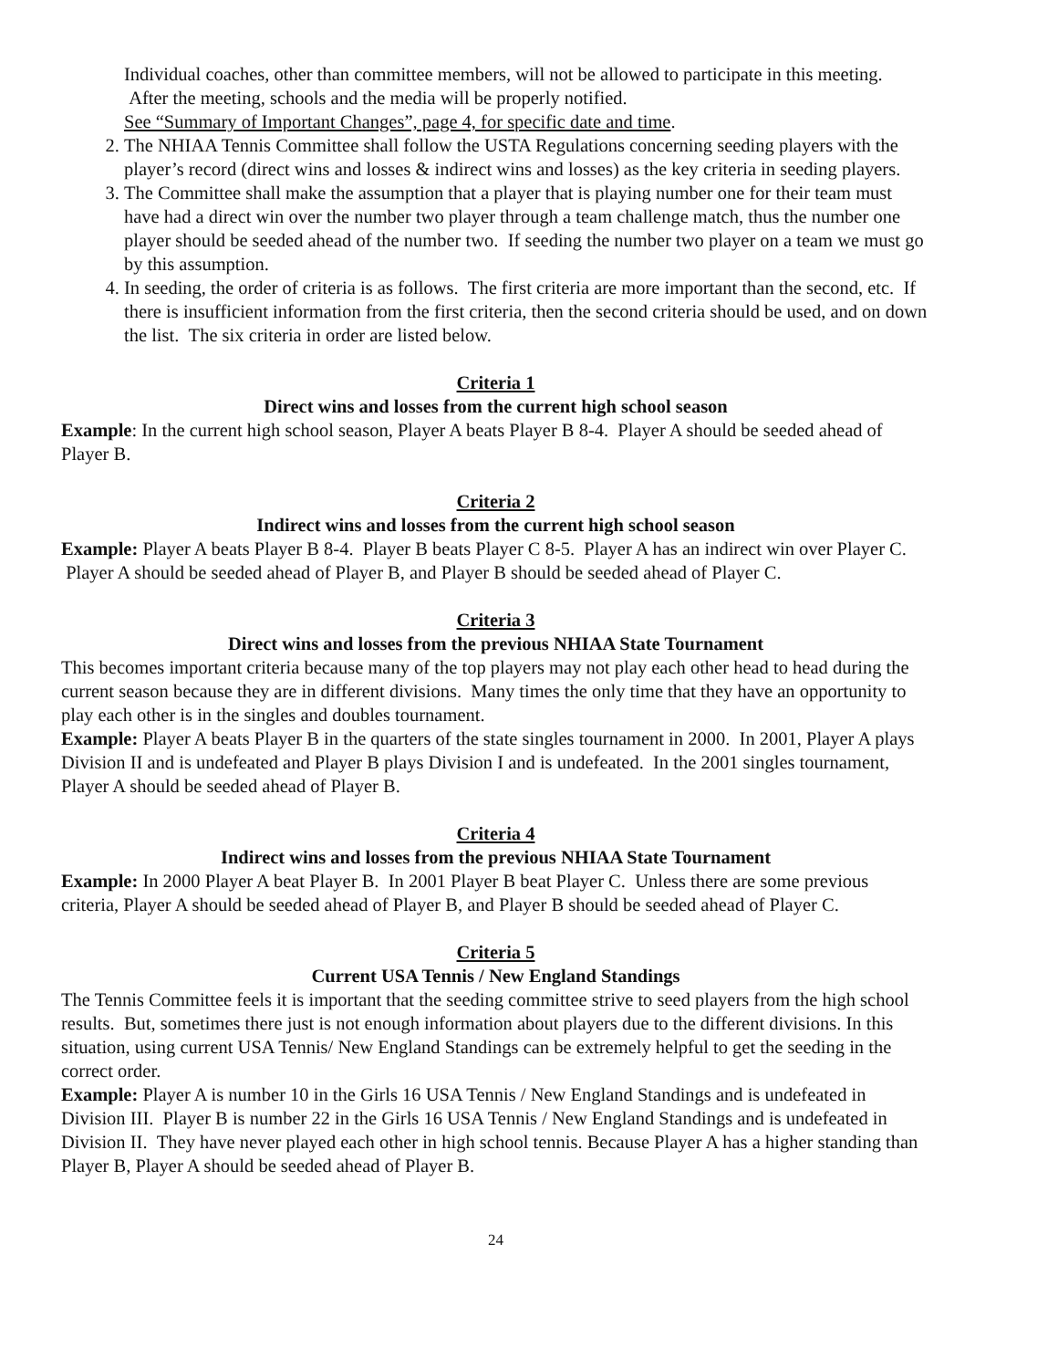Individual coaches, other than committee members, will not be allowed to participate in this meeting. After the meeting, schools and the media will be properly notified.
See “Summary of Important Changes”, page 4, for specific date and time.
2. The NHIAA Tennis Committee shall follow the USTA Regulations concerning seeding players with the player’s record (direct wins and losses & indirect wins and losses) as the key criteria in seeding players.
3. The Committee shall make the assumption that a player that is playing number one for their team must have had a direct win over the number two player through a team challenge match, thus the number one player should be seeded ahead of the number two. If seeding the number two player on a team we must go by this assumption.
4. In seeding, the order of criteria is as follows. The first criteria are more important than the second, etc. If there is insufficient information from the first criteria, then the second criteria should be used, and on down the list. The six criteria in order are listed below.
Criteria 1
Direct wins and losses from the current high school season
Example: In the current high school season, Player A beats Player B 8-4. Player A should be seeded ahead of Player B.
Criteria 2
Indirect wins and losses from the current high school season
Example: Player A beats Player B 8-4. Player B beats Player C 8-5. Player A has an indirect win over Player C. Player A should be seeded ahead of Player B, and Player B should be seeded ahead of Player C.
Criteria 3
Direct wins and losses from the previous NHIAA State Tournament
This becomes important criteria because many of the top players may not play each other head to head during the current season because they are in different divisions. Many times the only time that they have an opportunity to play each other is in the singles and doubles tournament.
Example: Player A beats Player B in the quarters of the state singles tournament in 2000. In 2001, Player A plays Division II and is undefeated and Player B plays Division I and is undefeated. In the 2001 singles tournament, Player A should be seeded ahead of Player B.
Criteria 4
Indirect wins and losses from the previous NHIAA State Tournament
Example: In 2000 Player A beat Player B. In 2001 Player B beat Player C. Unless there are some previous criteria, Player A should be seeded ahead of Player B, and Player B should be seeded ahead of Player C.
Criteria 5
Current USA Tennis / New England Standings
The Tennis Committee feels it is important that the seeding committee strive to seed players from the high school results. But, sometimes there just is not enough information about players due to the different divisions. In this situation, using current USA Tennis/ New England Standings can be extremely helpful to get the seeding in the correct order.
Example: Player A is number 10 in the Girls 16 USA Tennis / New England Standings and is undefeated in Division III. Player B is number 22 in the Girls 16 USA Tennis / New England Standings and is undefeated in Division II. They have never played each other in high school tennis. Because Player A has a higher standing than Player B, Player A should be seeded ahead of Player B.
24